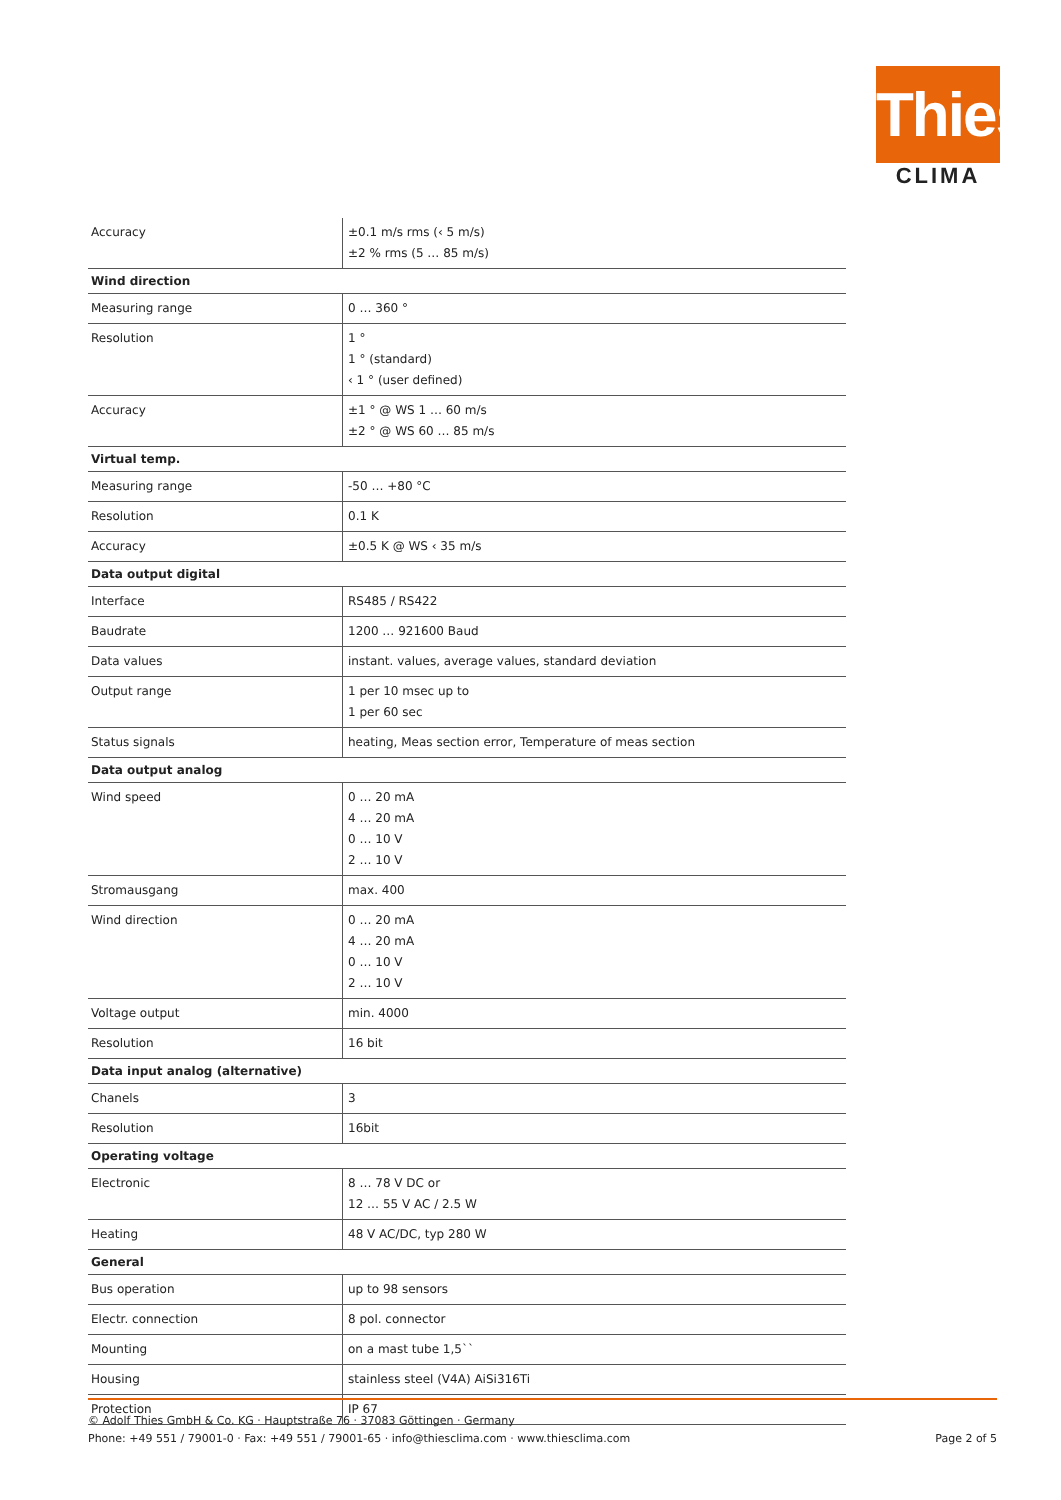Thies
CLIMA
| Accuracy | ±0.1 m/s rms (‹ 5 m/s) ±2 % rms (5 … 85 m/s) |
| Wind direction | |
| Measuring range | 0 … 360 ° |
| Resolution | 1 ° 1 ° (standard) ‹ 1 ° (user defined) |
| Accuracy | ±1 ° @ WS 1 … 60 m/s ±2 ° @ WS 60 … 85 m/s |
| Virtual temp. | |
| Measuring range | -50 … +80 °C |
| Resolution | 0.1 K |
| Accuracy | ±0.5 K @ WS ‹ 35 m/s |
| Data output digital | |
| Interface | RS485 / RS422 |
| Baudrate | 1200 … 921600 Baud |
| Data values | instant. values, average values, standard deviation |
| Output range | 1 per 10 msec up to 1 per 60 sec |
| Status signals | heating, Meas section error, Temperature of meas section |
| Data output analog | |
| Wind speed | 0 … 20 mA 4 … 20 mA 0 … 10 V 2 … 10 V |
| Stromausgang | max. 400 |
| Wind direction | 0 … 20 mA 4 … 20 mA 0 … 10 V 2 … 10 V |
| Voltage output | min. 4000 |
| Resolution | 16 bit |
| Data input analog (alternative) | |
| Chanels | 3 |
| Resolution | 16bit |
| Operating voltage | |
| Electronic | 8 … 78 V DC or 12 … 55 V AC / 2.5 W |
| Heating | 48 V AC/DC, typ 280 W |
| General | |
| Bus operation | up to 98 sensors |
| Electr. connection | 8 pol. connector |
| Mounting | on a mast tube 1,5`` |
| Housing | stainless steel (V4A) AiSi316Ti |
| Protection | IP 67 |
Page 2 of 5 © Adolf Thies GmbH & Co. KG · Hauptstraße 76 · 37083 Göttingen · Germany
Phone: +49 551 / 79001-0 · Fax: +49 551 / 79001-65 · info@thiesclima.com · www.thiesclima.com